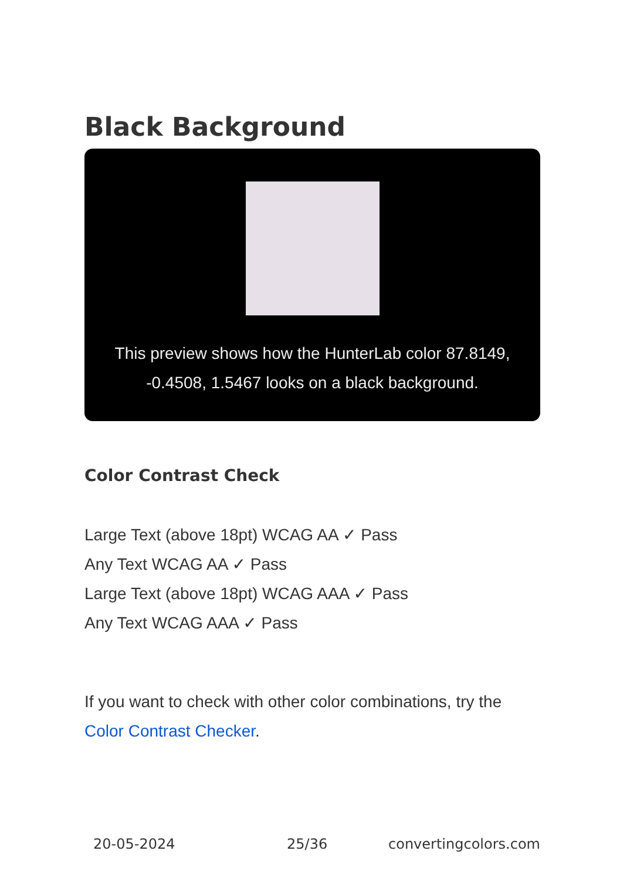Black Background
This preview shows how the HunterLab color 87.8149, -0.4508, 1.5467 looks on a black background.
Color Contrast Check
Large Text (above 18pt) WCAG AA ✓ Pass
Any Text WCAG AA ✓ Pass
Large Text (above 18pt) WCAG AAA ✓ Pass
Any Text WCAG AAA ✓ Pass
If you want to check with other color combinations, try the Color Contrast Checker.
20-05-2024 25/36 convertingcolors.com